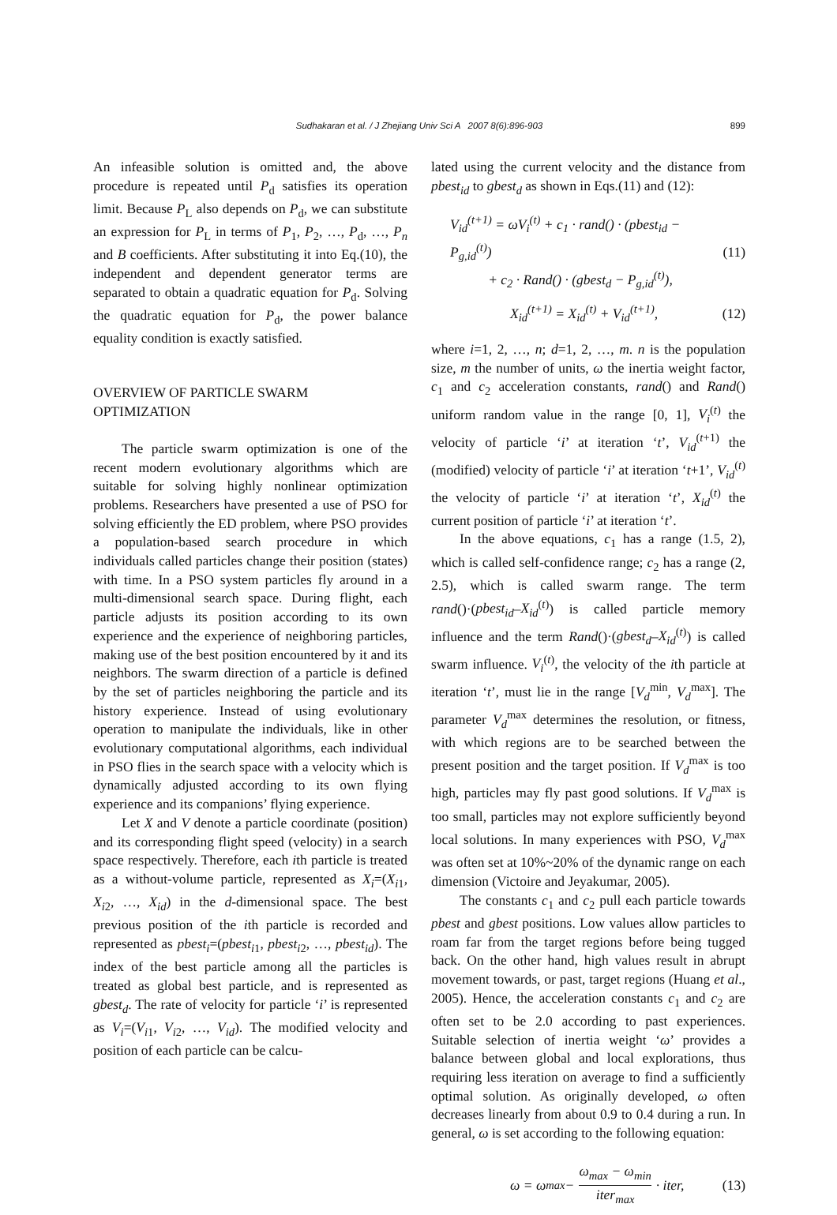Sudhakaran et al. / J Zhejiang Univ Sci A 2007 8(6):896-903
899
An infeasible solution is omitted and, the above procedure is repeated until P<sub>d</sub> satisfies its operation limit. Because P<sub>L</sub> also depends on P<sub>d</sub>, we can substitute an expression for P<sub>L</sub> in terms of P<sub>1</sub>, P<sub>2</sub>, …, P<sub>d</sub>, …, P<sub>n</sub> and B coefficients. After substituting it into Eq.(10), the independent and dependent generator terms are separated to obtain a quadratic equation for P<sub>d</sub>. Solving the quadratic equation for P<sub>d</sub>, the power balance equality condition is exactly satisfied.
OVERVIEW OF PARTICLE SWARM OPTIMIZATION
The particle swarm optimization is one of the recent modern evolutionary algorithms which are suitable for solving highly nonlinear optimization problems. Researchers have presented a use of PSO for solving efficiently the ED problem, where PSO provides a population-based search procedure in which individuals called particles change their position (states) with time. In a PSO system particles fly around in a multi-dimensional search space. During flight, each particle adjusts its position according to its own experience and the experience of neighboring particles, making use of the best position encountered by it and its neighbors. The swarm direction of a particle is defined by the set of particles neighboring the particle and its history experience. Instead of using evolutionary operation to manipulate the individuals, like in other evolutionary computational algorithms, each individual in PSO flies in the search space with a velocity which is dynamically adjusted according to its own flying experience and its companions’ flying experience.
Let X and V denote a particle coordinate (position) and its corresponding flight speed (velocity) in a search space respectively. Therefore, each ith particle is treated as a without-volume particle, represented as X<sub>i</sub>=(X<sub>i1</sub>, X<sub>i2</sub>, …, X<sub>id</sub>) in the d-dimensional space. The best previous position of the ith particle is recorded and represented as pbest<sub>i</sub>=(pbest<sub>i1</sub>, pbest<sub>i2</sub>, …, pbest<sub>id</sub>). The index of the best particle among all the particles is treated as global best particle, and is represented as gbest<sub>d</sub>. The rate of velocity for particle ‘i’ is represented as V<sub>i</sub>=(V<sub>i1</sub>, V<sub>i2</sub>, …, V<sub>id</sub>). The modified velocity and position of each particle can be calcu-
lated using the current velocity and the distance from pbest<sub>id</sub> to gbest<sub>d</sub> as shown in Eqs.(11) and (12):
V<sub>id</sub><sup>(t+1)</sup> = ωV<sub>i</sub><sup>(t)</sup> + c<sub>1</sub> · rand() · (pbest<sub>id</sub> − P<sub>g,id</sub><sup>(t)</sup>)
+ c<sub>2</sub> · Rand() · (gbest<sub>d</sub> − P<sub>g,id</sub><sup>(t)</sup>),
(11)
X<sub>id</sub><sup>(t+1)</sup> = X<sub>id</sub><sup>(t)</sup> + V<sub>id</sub><sup>(t+1)</sup>, (12)
where i=1, 2, …, n; d=1, 2, …, m. n is the population size, m the number of units, ω the inertia weight factor, c<sub>1</sub> and c<sub>2</sub> acceleration constants, rand() and Rand() uniform random value in the range [0, 1], V<sub>i</sub><sup>(t)</sup> the velocity of particle ‘i’ at iteration ‘t’, V<sub>id</sub><sup>(t+1)</sup> the (modified) velocity of particle ‘i’ at iteration ‘t+1’, V<sub>id</sub><sup>(t)</sup> the velocity of particle ‘i’ at iteration ‘t’, X<sub>id</sub><sup>(t)</sup> the current position of particle ‘i’ at iteration ‘t’.
In the above equations, c<sub>1</sub> has a range (1.5, 2), which is called self-confidence range; c<sub>2</sub> has a range (2, 2.5), which is called swarm range. The term rand()·(pbest<sub>id</sub>–X<sub>id</sub><sup>(t)</sup>) is called particle memory influence and the term Rand()·(gbest<sub>d</sub>–X<sub>id</sub><sup>(t)</sup>) is called swarm influence. V<sub>i</sub><sup>(t)</sup>, the velocity of the ith particle at iteration ‘t’, must lie in the range [V<sub>d</sub><sup>min</sup>, V<sub>d</sub><sup>max</sup>]. The parameter V<sub>d</sub><sup>max</sup> determines the resolution, or fitness, with which regions are to be searched between the present position and the target position. If V<sub>d</sub><sup>max</sup> is too high, particles may fly past good solutions. If V<sub>d</sub><sup>max</sup> is too small, particles may not explore sufficiently beyond local solutions. In many experiences with PSO, V<sub>d</sub><sup>max</sup> was often set at 10%~20% of the dynamic range on each dimension (Victoire and Jeyakumar, 2005).
The constants c<sub>1</sub> and c<sub>2</sub> pull each particle towards pbest and gbest positions. Low values allow particles to roam far from the target regions before being tugged back. On the other hand, high values result in abrupt movement towards, or past, target regions (Huang et al., 2005). Hence, the acceleration constants c<sub>1</sub> and c<sub>2</sub> are often set to be 2.0 according to past experiences. Suitable selection of inertia weight ‘ω’ provides a balance between global and local explorations, thus requiring less iteration on average to find a sufficiently optimal solution. As originally developed, ω often decreases linearly from about 0.9 to 0.4 during a run. In general, ω is set according to the following equation:
ω = ω<sub>max</sub> − ω<sub>max</sub> − ω<sub>min</sub> iter<sub>max</sub> · iter,
(13)